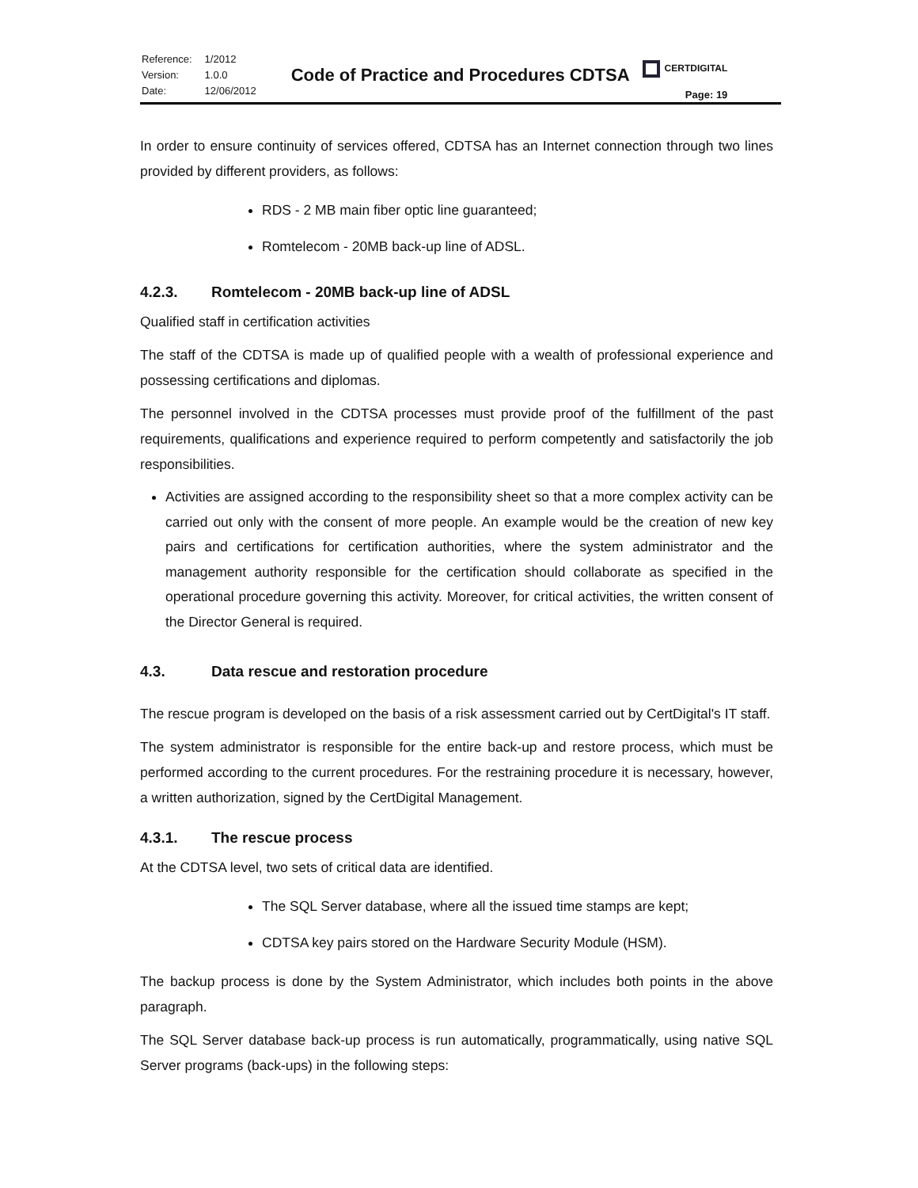| Reference: | 1/2012 |
| Version: | 1.0.0 |
| Date: | 12/06/2012 |
Code of Practice and Procedures CDTSA
CERTDIGITAL
Page: 19
In order to ensure continuity of services offered, CDTSA has an Internet connection through two lines provided by different providers, as follows:
RDS - 2 MB main fiber optic line guaranteed;
Romtelecom - 20MB back-up line of ADSL.
4.2.3. Romtelecom - 20MB back-up line of ADSL
Qualified staff in certification activities
The staff of the CDTSA is made up of qualified people with a wealth of professional experience and possessing certifications and diplomas.
The personnel involved in the CDTSA processes must provide proof of the fulfillment of the past requirements, qualifications and experience required to perform competently and satisfactorily the job responsibilities.
Activities are assigned according to the responsibility sheet so that a more complex activity can be carried out only with the consent of more people. An example would be the creation of new key pairs and certifications for certification authorities, where the system administrator and the management authority responsible for the certification should collaborate as specified in the operational procedure governing this activity. Moreover, for critical activities, the written consent of the Director General is required.
4.3. Data rescue and restoration procedure
The rescue program is developed on the basis of a risk assessment carried out by CertDigital's IT staff.
The system administrator is responsible for the entire back-up and restore process, which must be performed according to the current procedures. For the restraining procedure it is necessary, however, a written authorization, signed by the CertDigital Management.
4.3.1. The rescue process
At the CDTSA level, two sets of critical data are identified.
The SQL Server database, where all the issued time stamps are kept;
CDTSA key pairs stored on the Hardware Security Module (HSM).
The backup process is done by the System Administrator, which includes both points in the above paragraph.
The SQL Server database back-up process is run automatically, programmatically, using native SQL Server programs (back-ups) in the following steps: